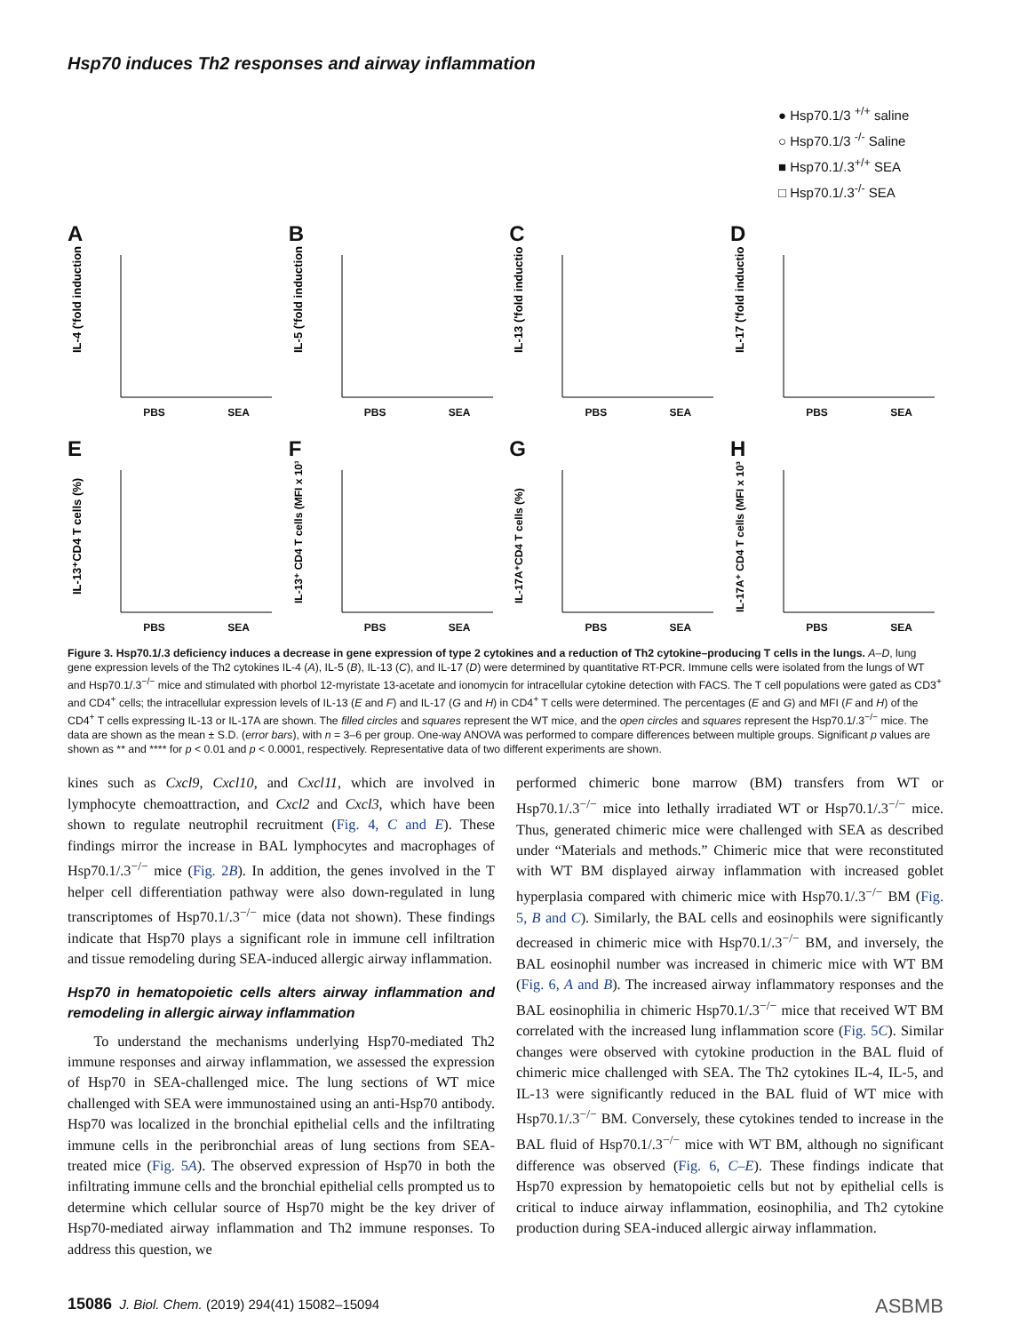Hsp70 induces Th2 responses and airway inflammation
● Hsp70.1/3 <sup>+/+</sup> saline
○ Hsp70.1/3 <sup>-/-</sup> Saline
■ Hsp70.1/.3<sup>+/+</sup> SEA
□ Hsp70.1/.3<sup>-/-</sup> SEA
A
IL-4 ('fold induction')
PBS SEA
B
IL-5 ('fold induction')
PBS SEA
C
IL-13 ('fold induction')
PBS SEA
D
IL-17 ('fold induction')
PBS SEA
E
IL-13⁺CD4 T cells (%)
PBS SEA
F
IL-13⁺ CD4 T cells (MFI x 10³)
PBS SEA
G
IL-17A⁺CD4 T cells (%)
PBS SEA
H
IL-17A⁺ CD4 T cells (MFI x 10³)
PBS SEA
Figure 3. Hsp70.1/.3 deficiency induces a decrease in gene expression of type 2 cytokines and a reduction of Th2 cytokine–producing T cells in the lungs. A–D, lung gene expression levels of the Th2 cytokines IL-4 (A), IL-5 (B), IL-13 (C), and IL-17 (D) were determined by quantitative RT-PCR. Immune cells were isolated from the lungs of WT and Hsp70.1/.3<sup>−/−</sup> mice and stimulated with phorbol 12-myristate 13-acetate and ionomycin for intracellular cytokine detection with FACS. The T cell populations were gated as CD3<sup>+</sup> and CD4<sup>+</sup> cells; the intracellular expression levels of IL-13 (E and F) and IL-17 (G and H) in CD4<sup>+</sup> T cells were determined. The percentages (E and G) and MFI (F and H) of the CD4<sup>+</sup> T cells expressing IL-13 or IL-17A are shown. The filled circles and squares represent the WT mice, and the open circles and squares represent the Hsp70.1/.3<sup>−/−</sup> mice. The data are shown as the mean ± S.D. (error bars), with n = 3–6 per group. One-way ANOVA was performed to compare differences between multiple groups. Significant p values are shown as ** and **** for p < 0.01 and p < 0.0001, respectively. Representative data of two different experiments are shown.
kines such as Cxcl9, Cxcl10, and Cxcl11, which are involved in lymphocyte chemoattraction, and Cxcl2 and Cxcl3, which have been shown to regulate neutrophil recruitment (Fig. 4, C and E). These findings mirror the increase in BAL lymphocytes and macrophages of Hsp70.1/.3<sup>−/−</sup> mice (Fig. 2B). In addition, the genes involved in the T helper cell differentiation pathway were also down-regulated in lung transcriptomes of Hsp70.1/.3<sup>−/−</sup> mice (data not shown). These findings indicate that Hsp70 plays a significant role in immune cell infiltration and tissue remodeling during SEA-induced allergic airway inflammation.
Hsp70 in hematopoietic cells alters airway inflammation and remodeling in allergic airway inflammation
To understand the mechanisms underlying Hsp70-mediated Th2 immune responses and airway inflammation, we assessed the expression of Hsp70 in SEA-challenged mice. The lung sections of WT mice challenged with SEA were immunostained using an anti-Hsp70 antibody. Hsp70 was localized in the bronchial epithelial cells and the infiltrating immune cells in the peribronchial areas of lung sections from SEA-treated mice (Fig. 5A). The observed expression of Hsp70 in both the infiltrating immune cells and the bronchial epithelial cells prompted us to determine which cellular source of Hsp70 might be the key driver of Hsp70-mediated airway inflammation and Th2 immune responses. To address this question, we
performed chimeric bone marrow (BM) transfers from WT or Hsp70.1/.3<sup>−/−</sup> mice into lethally irradiated WT or Hsp70.1/.3<sup>−/−</sup> mice. Thus, generated chimeric mice were challenged with SEA as described under “Materials and methods.” Chimeric mice that were reconstituted with WT BM displayed airway inflammation with increased goblet hyperplasia compared with chimeric mice with Hsp70.1/.3<sup>−/−</sup> BM (Fig. 5, B and C). Similarly, the BAL cells and eosinophils were significantly decreased in chimeric mice with Hsp70.1/.3<sup>−/−</sup> BM, and inversely, the BAL eosinophil number was increased in chimeric mice with WT BM (Fig. 6, A and B). The increased airway inflammatory responses and the BAL eosinophilia in chimeric Hsp70.1/.3<sup>−/−</sup> mice that received WT BM correlated with the increased lung inflammation score (Fig. 5C). Similar changes were observed with cytokine production in the BAL fluid of chimeric mice challenged with SEA. The Th2 cytokines IL-4, IL-5, and IL-13 were significantly reduced in the BAL fluid of WT mice with Hsp70.1/.3<sup>−/−</sup> BM. Conversely, these cytokines tended to increase in the BAL fluid of Hsp70.1/.3<sup>−/−</sup> mice with WT BM, although no significant difference was observed (Fig. 6, C–E). These findings indicate that Hsp70 expression by hematopoietic cells but not by epithelial cells is critical to induce airway inflammation, eosinophilia, and Th2 cytokine production during SEA-induced allergic airway inflammation.
15086 J. Biol. Chem. (2019) 294(41) 15082–15094 ASBMB